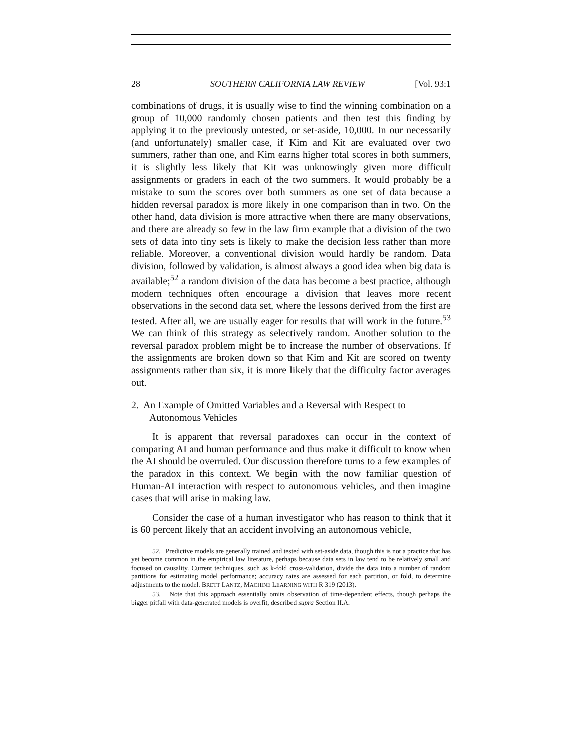28 SOUTHERN CALIFORNIA LAW REVIEW [Vol. 93:1
combinations of drugs, it is usually wise to find the winning combination on a group of 10,000 randomly chosen patients and then test this finding by applying it to the previously untested, or set-aside, 10,000. In our necessarily (and unfortunately) smaller case, if Kim and Kit are evaluated over two summers, rather than one, and Kim earns higher total scores in both summers, it is slightly less likely that Kit was unknowingly given more difficult assignments or graders in each of the two summers. It would probably be a mistake to sum the scores over both summers as one set of data because a hidden reversal paradox is more likely in one comparison than in two. On the other hand, data division is more attractive when there are many observations, and there are already so few in the law firm example that a division of the two sets of data into tiny sets is likely to make the decision less rather than more reliable. Moreover, a conventional division would hardly be random. Data division, followed by validation, is almost always a good idea when big data is available;<sup>52</sup> a random division of the data has become a best practice, although modern techniques often encourage a division that leaves more recent observations in the second data set, where the lessons derived from the first are tested. After all, we are usually eager for results that will work in the future.<sup>53</sup> We can think of this strategy as selectively random. Another solution to the reversal paradox problem might be to increase the number of observations. If the assignments are broken down so that Kim and Kit are scored on twenty assignments rather than six, it is more likely that the difficulty factor averages out.
2. An Example of Omitted Variables and a Reversal with Respect to Autonomous Vehicles
It is apparent that reversal paradoxes can occur in the context of comparing AI and human performance and thus make it difficult to know when the AI should be overruled. Our discussion therefore turns to a few examples of the paradox in this context. We begin with the now familiar question of Human-AI interaction with respect to autonomous vehicles, and then imagine cases that will arise in making law.
Consider the case of a human investigator who has reason to think that it is 60 percent likely that an accident involving an autonomous vehicle,
52. Predictive models are generally trained and tested with set-aside data, though this is not a practice that has yet become common in the empirical law literature, perhaps because data sets in law tend to be relatively small and focused on causality. Current techniques, such as k-fold cross-validation, divide the data into a number of random partitions for estimating model performance; accuracy rates are assessed for each partition, or fold, to determine adjustments to the model. BRETT LANTZ, MACHINE LEARNING WITH R 319 (2013).
53. Note that this approach essentially omits observation of time-dependent effects, though perhaps the bigger pitfall with data-generated models is overfit, described supra Section II.A.